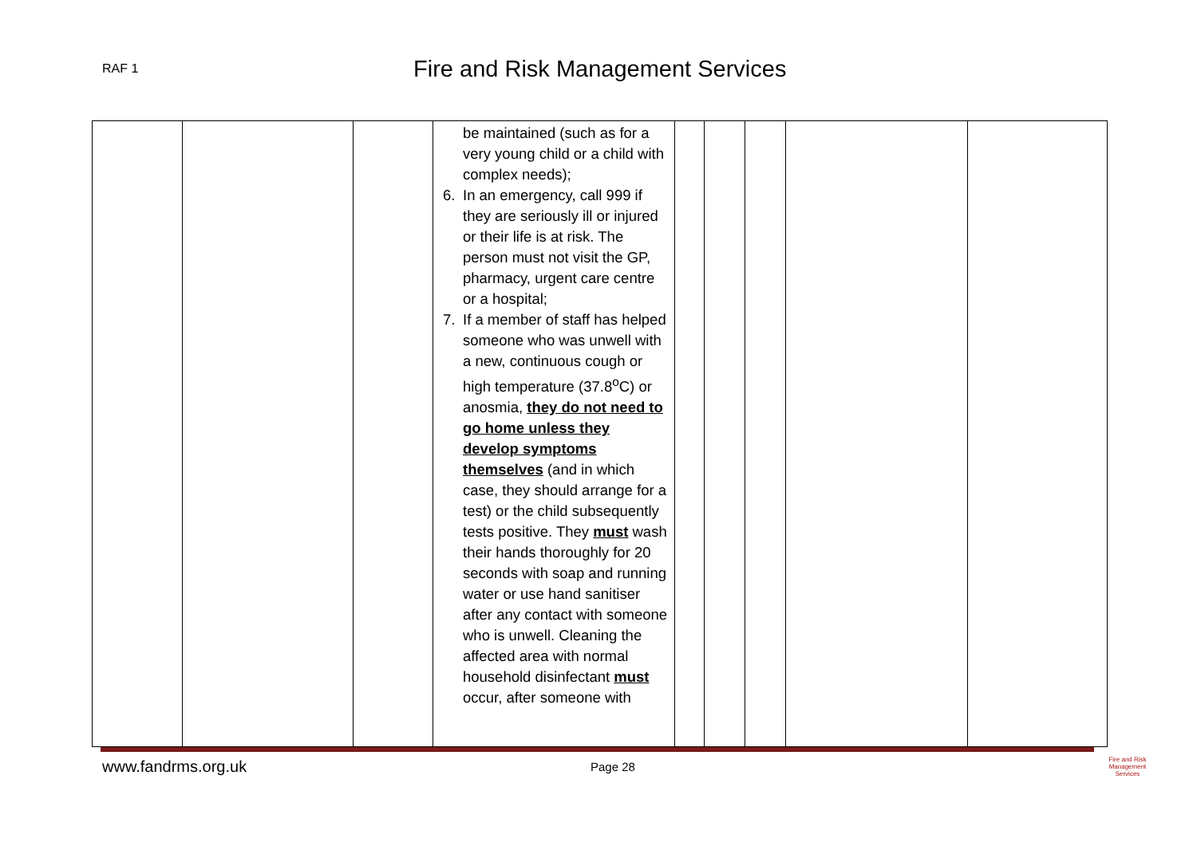RAF 1
Fire and Risk Management Services
| | | | be maintained (such as for a very young child or a child with complex needs); 6. In an emergency, call 999 if they are seriously ill or injured or their life is at risk. The person must not visit the GP, pharmacy, urgent care centre or a hospital; 7. If a member of staff has helped someone who was unwell with a new, continuous cough or high temperature (37.8<sup>o</sup>C) or anosmia, they do not need to go home unless they develop symptoms themselves (and in which case, they should arrange for a test) or the child subsequently tests positive. They must wash their hands thoroughly for 20 seconds with soap and running water or use hand sanitiser after any contact with someone who is unwell. Cleaning the affected area with normal household disinfectant must occur, after someone with | | | | | |
www.fandrms.org.uk Page 28
Fire and Risk
Management Services